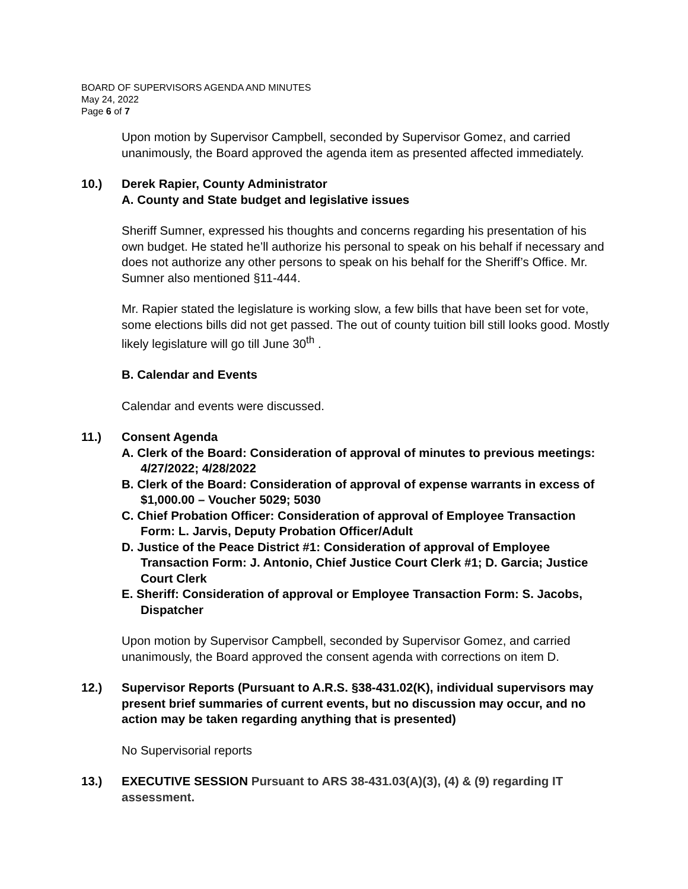BOARD OF SUPERVISORS AGENDA AND MINUTES
May 24, 2022
Page 6 of 7
Upon motion by Supervisor Campbell, seconded by Supervisor Gomez, and carried unanimously, the Board approved the agenda item as presented affected immediately.
10.) Derek Rapier, County Administrator
A. County and State budget and legislative issues
Sheriff Sumner, expressed his thoughts and concerns regarding his presentation of his own budget. He stated he’ll authorize his personal to speak on his behalf if necessary and does not authorize any other persons to speak on his behalf for the Sheriff’s Office. Mr. Sumner also mentioned §11-444.
Mr. Rapier stated the legislature is working slow, a few bills that have been set for vote, some elections bills did not get passed. The out of county tuition bill still looks good. Mostly likely legislature will go till June 30<sup>th</sup> .
B. Calendar and Events
Calendar and events were discussed.
11.) Consent Agenda
A. Clerk of the Board: Consideration of approval of minutes to previous meetings: 4/27/2022; 4/28/2022
B. Clerk of the Board: Consideration of approval of expense warrants in excess of $1,000.00 – Voucher 5029; 5030
C. Chief Probation Officer: Consideration of approval of Employee Transaction Form: L. Jarvis, Deputy Probation Officer/Adult
D. Justice of the Peace District #1: Consideration of approval of Employee Transaction Form: J. Antonio, Chief Justice Court Clerk #1; D. Garcia; Justice Court Clerk
E. Sheriff: Consideration of approval or Employee Transaction Form: S. Jacobs, Dispatcher
Upon motion by Supervisor Campbell, seconded by Supervisor Gomez, and carried unanimously, the Board approved the consent agenda with corrections on item D.
12.) Supervisor Reports (Pursuant to A.R.S. §38-431.02(K), individual supervisors may present brief summaries of current events, but no discussion may occur, and no action may be taken regarding anything that is presented)
No Supervisorial reports
13.) EXECUTIVE SESSION Pursuant to ARS 38-431.03(A)(3), (4) & (9) regarding IT assessment.